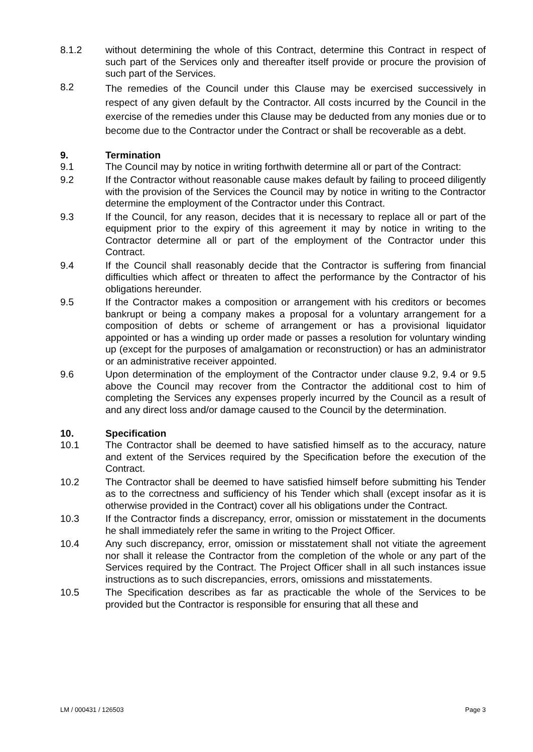8.1.2 without determining the whole of this Contract, determine this Contract in respect of such part of the Services only and thereafter itself provide or procure the provision of such part of the Services.
8.2
The remedies of the Council under this Clause may be exercised successively in respect of any given default by the Contractor. All costs incurred by the Council in the exercise of the remedies under this Clause may be deducted from any monies due or to become due to the Contractor under the Contract or shall be recoverable as a debt.
9. Termination
9.1 The Council may by notice in writing forthwith determine all or part of the Contract:
9.2 If the Contractor without reasonable cause makes default by failing to proceed diligently with the provision of the Services the Council may by notice in writing to the Contractor determine the employment of the Contractor under this Contract.
9.3 If the Council, for any reason, decides that it is necessary to replace all or part of the equipment prior to the expiry of this agreement it may by notice in writing to the Contractor determine all or part of the employment of the Contractor under this Contract.
9.4 If the Council shall reasonably decide that the Contractor is suffering from financial difficulties which affect or threaten to affect the performance by the Contractor of his obligations hereunder.
9.5 If the Contractor makes a composition or arrangement with his creditors or becomes bankrupt or being a company makes a proposal for a voluntary arrangement for a composition of debts or scheme of arrangement or has a provisional liquidator appointed or has a winding up order made or passes a resolution for voluntary winding up (except for the purposes of amalgamation or reconstruction) or has an administrator or an administrative receiver appointed.
9.6 Upon determination of the employment of the Contractor under clause 9.2, 9.4 or 9.5 above the Council may recover from the Contractor the additional cost to him of completing the Services any expenses properly incurred by the Council as a result of and any direct loss and/or damage caused to the Council by the determination.
10. Specification
10.1 The Contractor shall be deemed to have satisfied himself as to the accuracy, nature and extent of the Services required by the Specification before the execution of the Contract.
10.2 The Contractor shall be deemed to have satisfied himself before submitting his Tender as to the correctness and sufficiency of his Tender which shall (except insofar as it is otherwise provided in the Contract) cover all his obligations under the Contract.
10.3 If the Contractor finds a discrepancy, error, omission or misstatement in the documents he shall immediately refer the same in writing to the Project Officer.
10.4 Any such discrepancy, error, omission or misstatement shall not vitiate the agreement nor shall it release the Contractor from the completion of the whole or any part of the Services required by the Contract. The Project Officer shall in all such instances issue instructions as to such discrepancies, errors, omissions and misstatements.
10.5 The Specification describes as far as practicable the whole of the Services to be provided but the Contractor is responsible for ensuring that all these and
LM / 000431 / 126503 Page 3